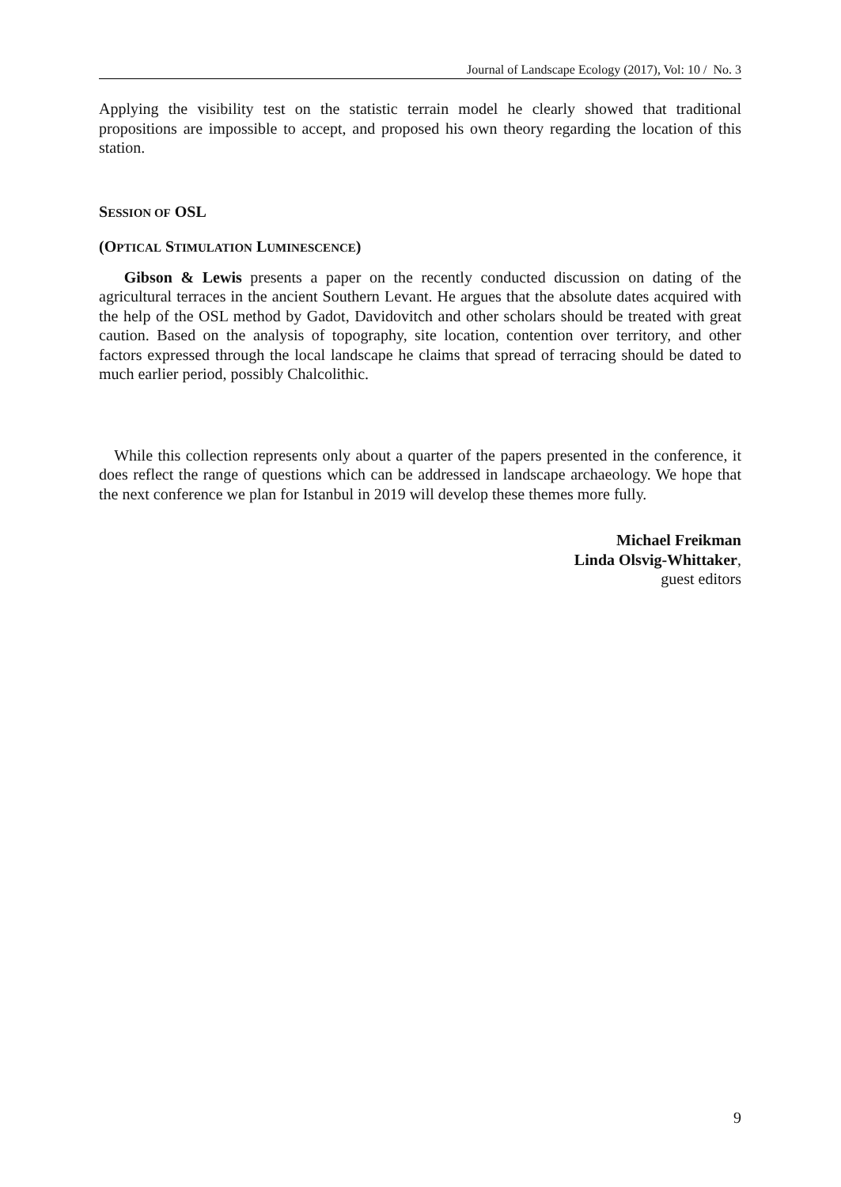Journal of Landscape Ecology (2017), Vol: 10 / No. 3
Applying the visibility test on the statistic terrain model he clearly showed that traditional propositions are impossible to accept, and proposed his own theory regarding the location of this station.
SESSION OF OSL
(OPTICAL STIMULATION LUMINESCENCE)
Gibson & Lewis presents a paper on the recently conducted discussion on dating of the agricultural terraces in the ancient Southern Levant. He argues that the absolute dates acquired with the help of the OSL method by Gadot, Davidovitch and other scholars should be treated with great caution. Based on the analysis of topography, site location, contention over territory, and other factors expressed through the local landscape he claims that spread of terracing should be dated to much earlier period, possibly Chalcolithic.
While this collection represents only about a quarter of the papers presented in the conference, it does reflect the range of questions which can be addressed in landscape archaeology. We hope that the next conference we plan for Istanbul in 2019 will develop these themes more fully.
Michael Freikman
Linda Olsvig-Whittaker,
guest editors
9